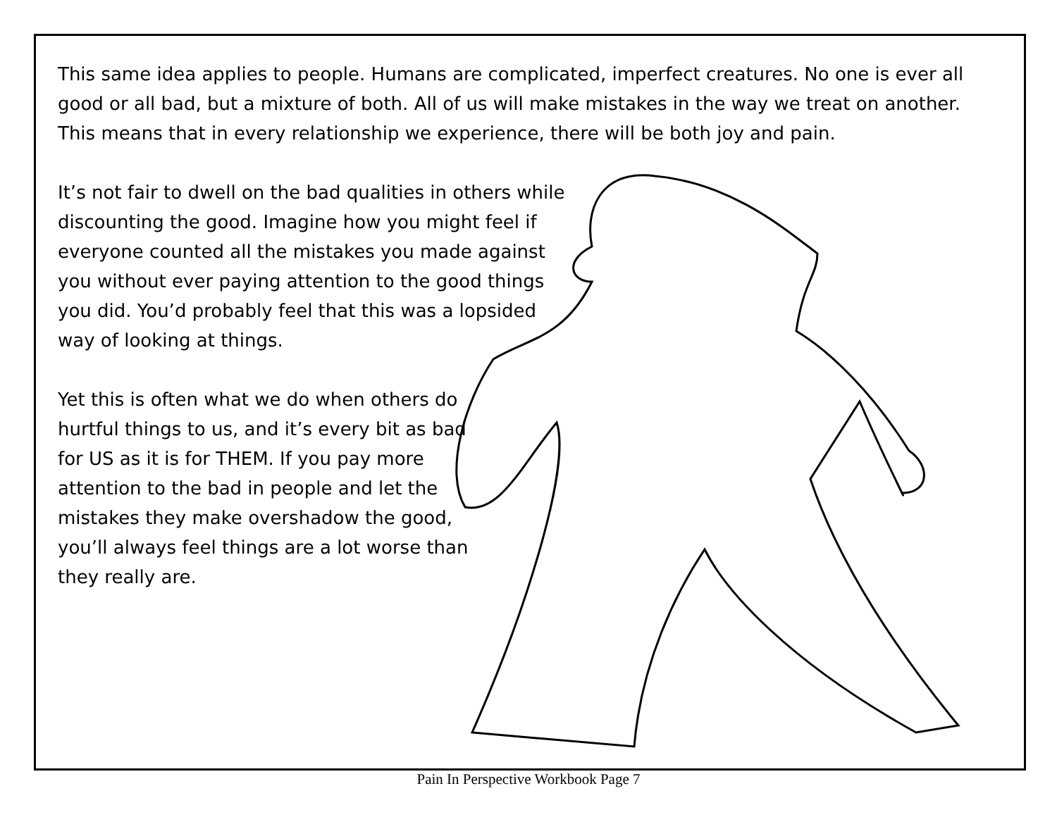This same idea applies to people. Humans are complicated, imperfect creatures. No one is ever all good or all bad, but a mixture of both. All of us will make mistakes in the way we treat on another. This means that in every relationship we experience, there will be both joy and pain.
It’s not fair to dwell on the bad qualities in others while discounting the good. Imagine how you might feel if everyone counted all the mistakes you made against you without ever paying attention to the good things you did. You’d probably feel that this was a lopsided way of looking at things.
Yet this is often what we do when others do hurtful things to us, and it’s every bit as bad for US as it is for THEM. If you pay more attention to the bad in people and let the mistakes they make overshadow the good, you’ll always feel things are a lot worse than they really are.
Pain In Perspective Workbook Page 7